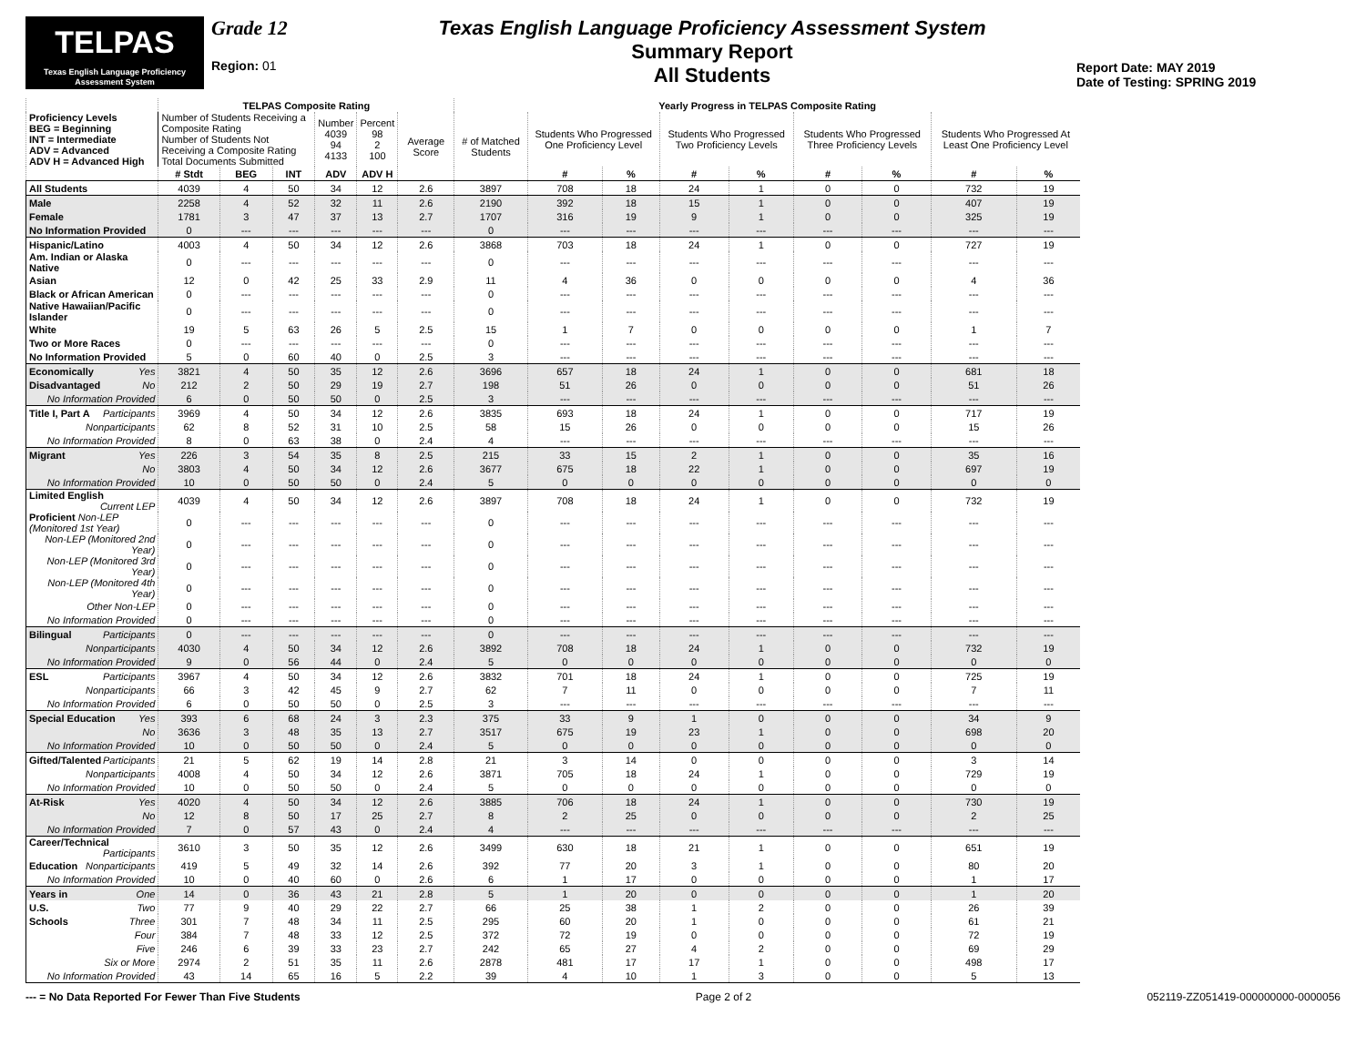TELPAS
Texas English Language Proficiency Assessment System
Grade 12
Region: 01
Texas English Language Proficiency Assessment System
Summary Report
All Students
Report Date: MAY 2019
Date of Testing: SPRING 2019
| Proficiency Levels BEG = Beginning INT = Intermediate ADV = Advanced ADV H = Advanced High | TELPAS Composite Rating | | | | | | Yearly Progress in TELPAS Composite Rating | | | | | | | | |
| --- | --- | --- | --- | --- | --- | --- | --- | --- | --- | --- | --- | --- | --- | --- | --- |
| | Number of Students Receiving a Composite Rating Number of Students Not Receiving a Composite Rating Total Documents Submitted | | | Number 4039 94 4133 | Percent 98 2 100 | Average Score | # of Matched Students | Students Who Progressed One Proficiency Level | | Students Who Progressed Two Proficiency Levels | | Students Who Progressed Three Proficiency Levels | | Students Who Progressed At Least One Proficiency Level | |
| | # Stdt | BEG | INT | ADV | ADV H | | | # | % | # | % | # | % | # | % |
| All Students | 4039 | 4 | 50 | 34 | 12 | 2.6 | 3897 | 708 | 18 | 24 | 1 | 0 | 0 | 732 | 19 |
| Male | 2258 | 4 | 52 | 32 | 11 | 2.6 | 2190 | 392 | 18 | 15 | 1 | 0 | 0 | 407 | 19 |
| Female | 1781 | 3 | 47 | 37 | 13 | 2.7 | 1707 | 316 | 19 | 9 | 1 | 0 | 0 | 325 | 19 |
| No Information Provided | 0 | --- | --- | --- | --- | --- | 0 | --- | --- | --- | --- | --- | --- | --- | --- |
| Hispanic/Latino | 4003 | 4 | 50 | 34 | 12 | 2.6 | 3868 | 703 | 18 | 24 | 1 | 0 | 0 | 727 | 19 |
| Am. Indian or Alaska Native | 0 | --- | --- | --- | --- | --- | 0 | --- | --- | --- | --- | --- | --- | --- | --- |
| Asian | 12 | 0 | 42 | 25 | 33 | 2.9 | 11 | 4 | 36 | 0 | 0 | 0 | 0 | 4 | 36 |
| Black or African American | 0 | --- | --- | --- | --- | --- | 0 | --- | --- | --- | --- | --- | --- | --- | --- |
| Native Hawaiian/Pacific Islander | 0 | --- | --- | --- | --- | --- | 0 | --- | --- | --- | --- | --- | --- | --- | --- |
| White | 19 | 5 | 63 | 26 | 5 | 2.5 | 15 | 1 | 7 | 0 | 0 | 0 | 0 | 1 | 7 |
| Two or More Races | 0 | --- | --- | --- | --- | --- | 0 | --- | --- | --- | --- | --- | --- | --- | --- |
| No Information Provided | 5 | 0 | 60 | 40 | 0 | 2.5 | 3 | --- | --- | --- | --- | --- | --- | --- | --- |
| Economically Yes | 3821 | 4 | 50 | 35 | 12 | 2.6 | 3696 | 657 | 18 | 24 | 1 | 0 | 0 | 681 | 18 |
| Disadvantaged No | 212 | 2 | 50 | 29 | 19 | 2.7 | 198 | 51 | 26 | 0 | 0 | 0 | 0 | 51 | 26 |
| No Information Provided | 6 | 0 | 50 | 50 | 0 | 2.5 | 3 | --- | --- | --- | --- | --- | --- | --- | --- |
| Title I, Part A Participants | 3969 | 4 | 50 | 34 | 12 | 2.6 | 3835 | 693 | 18 | 24 | 1 | 0 | 0 | 717 | 19 |
| Nonparticipants | 62 | 8 | 52 | 31 | 10 | 2.5 | 58 | 15 | 26 | 0 | 0 | 0 | 0 | 15 | 26 |
| No Information Provided | 8 | 0 | 63 | 38 | 0 | 2.4 | 4 | --- | --- | --- | --- | --- | --- | --- | --- |
| Migrant Yes | 226 | 3 | 54 | 35 | 8 | 2.5 | 215 | 33 | 15 | 2 | 1 | 0 | 0 | 35 | 16 |
| No | 3803 | 4 | 50 | 34 | 12 | 2.6 | 3677 | 675 | 18 | 22 | 1 | 0 | 0 | 697 | 19 |
| No Information Provided | 10 | 0 | 50 | 50 | 0 | 2.4 | 5 | 0 | 0 | 0 | 0 | 0 | 0 | 0 | 0 |
| Limited English Current LEP | 4039 | 4 | 50 | 34 | 12 | 2.6 | 3897 | 708 | 18 | 24 | 1 | 0 | 0 | 732 | 19 |
| Proficient Non-LEP (Monitored 1st Year) | 0 | --- | --- | --- | --- | --- | 0 | --- | --- | --- | --- | --- | --- | --- | --- |
| Non-LEP (Monitored 2nd Year) | 0 | --- | --- | --- | --- | --- | 0 | --- | --- | --- | --- | --- | --- | --- | --- |
| Non-LEP (Monitored 3rd Year) | 0 | --- | --- | --- | --- | --- | 0 | --- | --- | --- | --- | --- | --- | --- | --- |
| Non-LEP (Monitored 4th Year) | 0 | --- | --- | --- | --- | --- | 0 | --- | --- | --- | --- | --- | --- | --- | --- |
| Other Non-LEP | 0 | --- | --- | --- | --- | --- | 0 | --- | --- | --- | --- | --- | --- | --- | --- |
| No Information Provided | 0 | --- | --- | --- | --- | --- | 0 | --- | --- | --- | --- | --- | --- | --- | --- |
| Bilingual Participants | 0 | --- | --- | --- | --- | --- | 0 | --- | --- | --- | --- | --- | --- | --- | --- |
| Nonparticipants | 4030 | 4 | 50 | 34 | 12 | 2.6 | 3892 | 708 | 18 | 24 | 1 | 0 | 0 | 732 | 19 |
| No Information Provided | 9 | 0 | 56 | 44 | 0 | 2.4 | 5 | 0 | 0 | 0 | 0 | 0 | 0 | 0 | 0 |
| ESL Participants | 3967 | 4 | 50 | 34 | 12 | 2.6 | 3832 | 701 | 18 | 24 | 1 | 0 | 0 | 725 | 19 |
| Nonparticipants | 66 | 3 | 42 | 45 | 9 | 2.7 | 62 | 7 | 11 | 0 | 0 | 0 | 0 | 7 | 11 |
| No Information Provided | 6 | 0 | 50 | 50 | 0 | 2.5 | 3 | --- | --- | --- | --- | --- | --- | --- | --- |
| Special Education Yes | 393 | 6 | 68 | 24 | 3 | 2.3 | 375 | 33 | 9 | 1 | 0 | 0 | 0 | 34 | 9 |
| No | 3636 | 3 | 48 | 35 | 13 | 2.7 | 3517 | 675 | 19 | 23 | 1 | 0 | 0 | 698 | 20 |
| No Information Provided | 10 | 0 | 50 | 50 | 0 | 2.4 | 5 | 0 | 0 | 0 | 0 | 0 | 0 | 0 | 0 |
| Gifted/Talented Participants | 21 | 5 | 62 | 19 | 14 | 2.8 | 21 | 3 | 14 | 0 | 0 | 0 | 0 | 3 | 14 |
| Nonparticipants | 4008 | 4 | 50 | 34 | 12 | 2.6 | 3871 | 705 | 18 | 24 | 1 | 0 | 0 | 729 | 19 |
| No Information Provided | 10 | 0 | 50 | 50 | 0 | 2.4 | 5 | 0 | 0 | 0 | 0 | 0 | 0 | 0 | 0 |
| At-Risk Yes | 4020 | 4 | 50 | 34 | 12 | 2.6 | 3885 | 706 | 18 | 24 | 1 | 0 | 0 | 730 | 19 |
| No | 12 | 8 | 50 | 17 | 25 | 2.7 | 8 | 2 | 25 | 0 | 0 | 0 | 0 | 2 | 25 |
| No Information Provided | 7 | 0 | 57 | 43 | 0 | 2.4 | 4 | --- | --- | --- | --- | --- | --- | --- | --- |
| Career/Technical Participants | 3610 | 3 | 50 | 35 | 12 | 2.6 | 3499 | 630 | 18 | 21 | 1 | 0 | 0 | 651 | 19 |
| Education Nonparticipants | 419 | 5 | 49 | 32 | 14 | 2.6 | 392 | 77 | 20 | 3 | 1 | 0 | 0 | 80 | 20 |
| No Information Provided | 10 | 0 | 40 | 60 | 0 | 2.6 | 6 | 1 | 17 | 0 | 0 | 0 | 0 | 1 | 17 |
| Years in One | 14 | 0 | 36 | 43 | 21 | 2.8 | 5 | 1 | 20 | 0 | 0 | 0 | 0 | 1 | 20 |
| U.S. Two | 77 | 9 | 40 | 29 | 22 | 2.7 | 66 | 25 | 38 | 1 | 2 | 0 | 0 | 26 | 39 |
| Schools Three | 301 | 7 | 48 | 34 | 11 | 2.5 | 295 | 60 | 20 | 1 | 0 | 0 | 0 | 61 | 21 |
| Four | 384 | 7 | 48 | 33 | 12 | 2.5 | 372 | 72 | 19 | 0 | 0 | 0 | 0 | 72 | 19 |
| Five | 246 | 6 | 39 | 33 | 23 | 2.7 | 242 | 65 | 27 | 4 | 2 | 0 | 0 | 69 | 29 |
| Six or More | 2974 | 2 | 51 | 35 | 11 | 2.6 | 2878 | 481 | 17 | 17 | 1 | 0 | 0 | 498 | 17 |
| No Information Provided | 43 | 14 | 65 | 16 | 5 | 2.2 | 39 | 4 | 10 | 1 | 3 | 0 | 0 | 5 | 13 |
--- = No Data Reported For Fewer Than Five Students Page 2 of 2 052119-ZZ051419-000000000-0000056